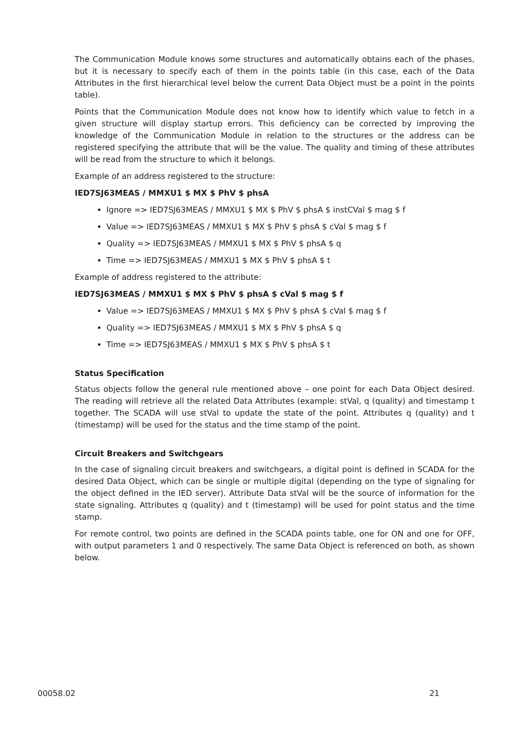The Communication Module knows some structures and automatically obtains each of the phases, but it is necessary to specify each of them in the points table (in this case, each of the Data Attributes in the first hierarchical level below the current Data Object must be a point in the points table).
Points that the Communication Module does not know how to identify which value to fetch in a given structure will display startup errors. This deficiency can be corrected by improving the knowledge of the Communication Module in relation to the structures or the address can be registered specifying the attribute that will be the value. The quality and timing of these attributes will be read from the structure to which it belongs.
Example of an address registered to the structure:
IED7SJ63MEAS / MMXU1 $ MX $ PhV $ phsA
Ignore => IED7SJ63MEAS / MMXU1 $ MX $ PhV $ phsA $ instCVal $ mag $ f
Value => IED7SJ63MEAS / MMXU1 $ MX $ PhV $ phsA $ cVal $ mag $ f
Quality => IED7SJ63MEAS / MMXU1 $ MX $ PhV $ phsA $ q
Time => IED7SJ63MEAS / MMXU1 $ MX $ PhV $ phsA $ t
Example of address registered to the attribute:
IED7SJ63MEAS / MMXU1 $ MX $ PhV $ phsA $ cVal $ mag $ f
Value => IED7SJ63MEAS / MMXU1 $ MX $ PhV $ phsA $ cVal $ mag $ f
Quality => IED7SJ63MEAS / MMXU1 $ MX $ PhV $ phsA $ q
Time => IED7SJ63MEAS / MMXU1 $ MX $ PhV $ phsA $ t
Status Specification
Status objects follow the general rule mentioned above – one point for each Data Object desired. The reading will retrieve all the related Data Attributes (example: stVal, q (quality) and timestamp t together. The SCADA will use stVal to update the state of the point. Attributes q (quality) and t (timestamp) will be used for the status and the time stamp of the point.
Circuit Breakers and Switchgears
In the case of signaling circuit breakers and switchgears, a digital point is defined in SCADA for the desired Data Object, which can be single or multiple digital (depending on the type of signaling for the object defined in the IED server). Attribute Data stVal will be the source of information for the state signaling. Attributes q (quality) and t (timestamp) will be used for point status and the time stamp.
For remote control, two points are defined in the SCADA points table, one for ON and one for OFF, with output parameters 1 and 0 respectively. The same Data Object is referenced on both, as shown below.
00058.02 21